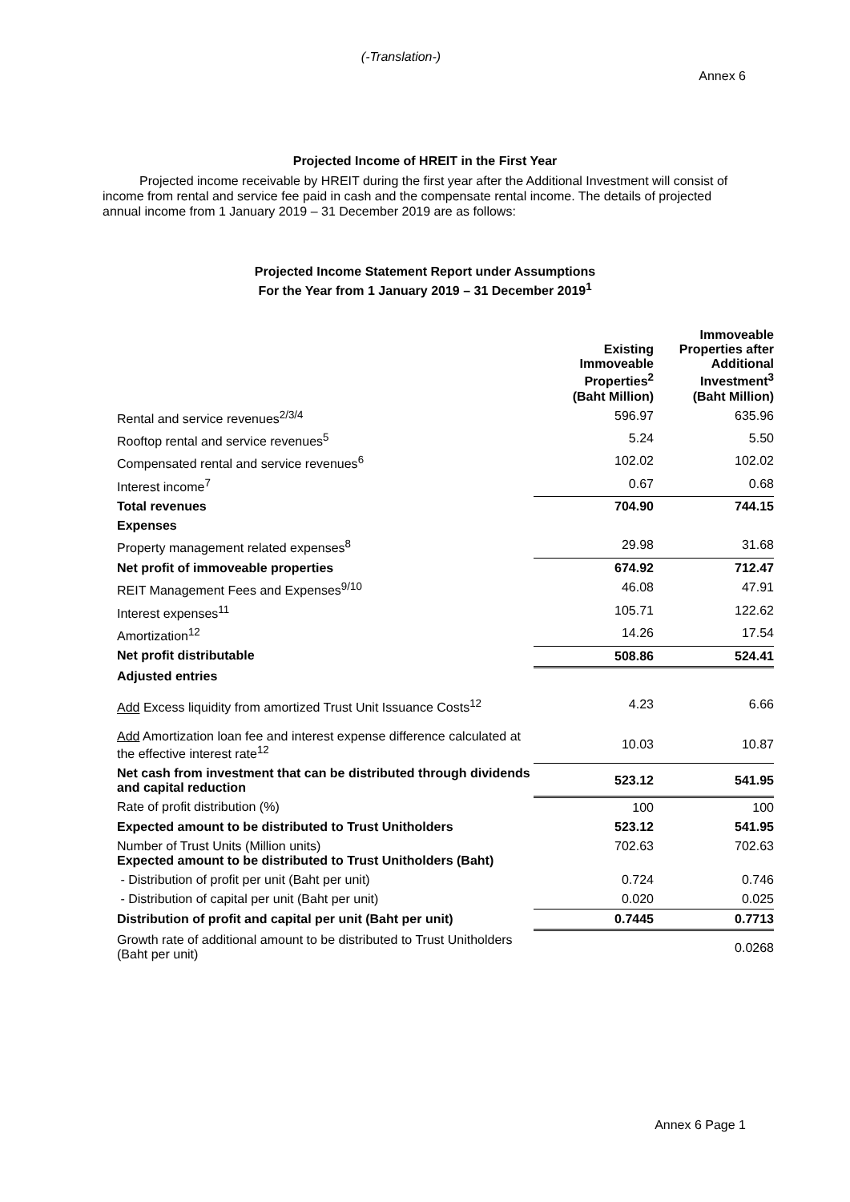(-Translation-)
Annex 6
Projected Income of HREIT in the First Year
Projected income receivable by HREIT during the first year after the Additional Investment will consist of income from rental and service fee paid in cash and the compensate rental income. The details of projected annual income from 1 January 2019 – 31 December 2019 are as follows:
Projected Income Statement Report under Assumptions
For the Year from 1 January 2019 – 31 December 2019<sup>1</sup>
| | Existing Immoveable Properties<sup>2</sup> (Baht Million) | Immoveable Properties after Additional Investment<sup>3</sup> (Baht Million) |
| --- | --- | --- |
| Rental and service revenues<sup>2/3/4</sup> | 596.97 | 635.96 |
| Rooftop rental and service revenues<sup>5</sup> | 5.24 | 5.50 |
| Compensated rental and service revenues<sup>6</sup> | 102.02 | 102.02 |
| Interest income<sup>7</sup> | 0.67 | 0.68 |
| Total revenues | 704.90 | 744.15 |
| Expenses | | |
| Property management related expenses<sup>8</sup> | 29.98 | 31.68 |
| Net profit of immoveable properties | 674.92 | 712.47 |
| REIT Management Fees and Expenses<sup>9/10</sup> | 46.08 | 47.91 |
| Interest expenses<sup>11</sup> | 105.71 | 122.62 |
| Amortization<sup>12</sup> | 14.26 | 17.54 |
| Net profit distributable | 508.86 | 524.41 |
| Adjusted entries | | |
| Add Excess liquidity from amortized Trust Unit Issuance Costs<sup>12</sup> | 4.23 | 6.66 |
| Add Amortization loan fee and interest expense difference calculated at the effective interest rate<sup>12</sup> | 10.03 | 10.87 |
| Net cash from investment that can be distributed through dividends and capital reduction | 523.12 | 541.95 |
| Rate of profit distribution (%) | 100 | 100 |
| Expected amount to be distributed to Trust Unitholders | 523.12 | 541.95 |
| Number of Trust Units (Million units) Expected amount to be distributed to Trust Unitholders (Baht) | 702.63 | 702.63 |
| - Distribution of profit per unit (Baht per unit) | 0.724 | 0.746 |
| - Distribution of capital per unit (Baht per unit) | 0.020 | 0.025 |
| Distribution of profit and capital per unit (Baht per unit) | 0.7445 | 0.7713 |
| Growth rate of additional amount to be distributed to Trust Unitholders (Baht per unit) | | 0.0268 |
Annex 6 Page 1